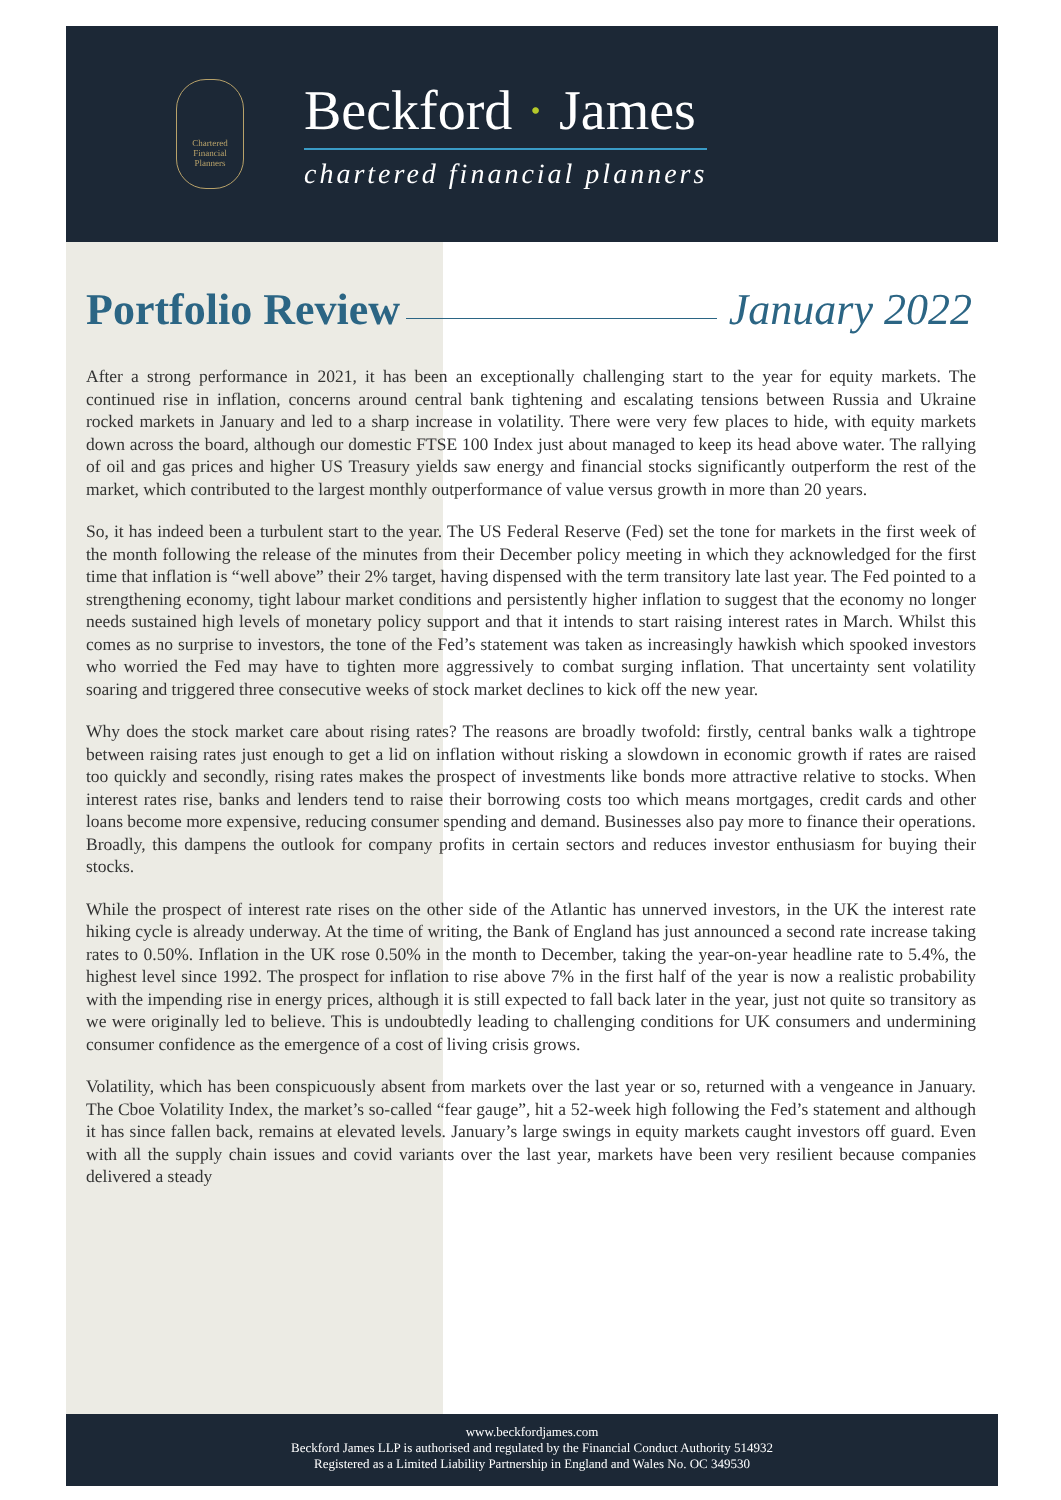Chartered Financial Planners
Beckford · James
chartered financial planners
Portfolio Review January 2022
After a strong performance in 2021, it has been an exceptionally challenging start to the year for equity markets. The continued rise in inflation, concerns around central bank tightening and escalating tensions between Russia and Ukraine rocked markets in January and led to a sharp increase in volatility. There were very few places to hide, with equity markets down across the board, although our domestic FTSE 100 Index just about managed to keep its head above water. The rallying of oil and gas prices and higher US Treasury yields saw energy and financial stocks significantly outperform the rest of the market, which contributed to the largest monthly outperformance of value versus growth in more than 20 years.
So, it has indeed been a turbulent start to the year. The US Federal Reserve (Fed) set the tone for markets in the first week of the month following the release of the minutes from their December policy meeting in which they acknowledged for the first time that inflation is “well above” their 2% target, having dispensed with the term transitory late last year. The Fed pointed to a strengthening economy, tight labour market conditions and persistently higher inflation to suggest that the economy no longer needs sustained high levels of monetary policy support and that it intends to start raising interest rates in March. Whilst this comes as no surprise to investors, the tone of the Fed’s statement was taken as increasingly hawkish which spooked investors who worried the Fed may have to tighten more aggressively to combat surging inflation. That uncertainty sent volatility soaring and triggered three consecutive weeks of stock market declines to kick off the new year.
Why does the stock market care about rising rates? The reasons are broadly twofold: firstly, central banks walk a tightrope between raising rates just enough to get a lid on inflation without risking a slowdown in economic growth if rates are raised too quickly and secondly, rising rates makes the prospect of investments like bonds more attractive relative to stocks. When interest rates rise, banks and lenders tend to raise their borrowing costs too which means mortgages, credit cards and other loans become more expensive, reducing consumer spending and demand. Businesses also pay more to finance their operations. Broadly, this dampens the outlook for company profits in certain sectors and reduces investor enthusiasm for buying their stocks.
While the prospect of interest rate rises on the other side of the Atlantic has unnerved investors, in the UK the interest rate hiking cycle is already underway. At the time of writing, the Bank of England has just announced a second rate increase taking rates to 0.50%. Inflation in the UK rose 0.50% in the month to December, taking the year-on-year headline rate to 5.4%, the highest level since 1992. The prospect for inflation to rise above 7% in the first half of the year is now a realistic probability with the impending rise in energy prices, although it is still expected to fall back later in the year, just not quite so transitory as we were originally led to believe. This is undoubtedly leading to challenging conditions for UK consumers and undermining consumer confidence as the emergence of a cost of living crisis grows.
Volatility, which has been conspicuously absent from markets over the last year or so, returned with a vengeance in January. The Cboe Volatility Index, the market’s so-called “fear gauge”, hit a 52-week high following the Fed’s statement and although it has since fallen back, remains at elevated levels. January’s large swings in equity markets caught investors off guard. Even with all the supply chain issues and covid variants over the last year, markets have been very resilient because companies delivered a steady
www.beckfordjames.com
Beckford James LLP is authorised and regulated by the Financial Conduct Authority 514932
Registered as a Limited Liability Partnership in England and Wales No. OC 349530